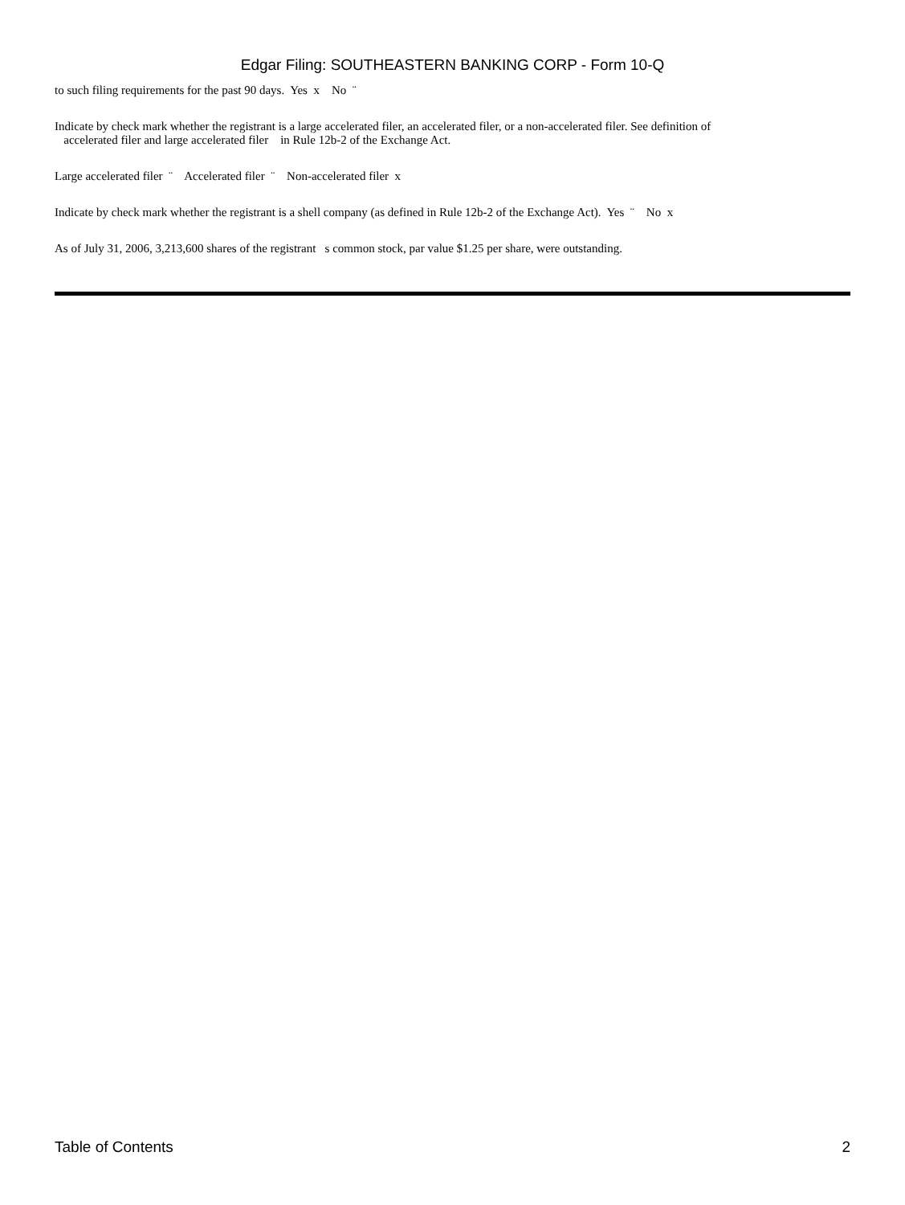Edgar Filing: SOUTHEASTERN BANKING CORP - Form 10-Q
to such filing requirements for the past 90 days. Yes x No ¨
Indicate by check mark whether the registrant is a large accelerated filer, an accelerated filer, or a non-accelerated filer. See definition of
accelerated filer and large accelerated filer in Rule 12b-2 of the Exchange Act.
Large accelerated filer ¨ Accelerated filer ¨ Non-accelerated filer x
Indicate by check mark whether the registrant is a shell company (as defined in Rule 12b-2 of the Exchange Act). Yes ¨ No x
As of July 31, 2006, 3,213,600 shares of the registrant s common stock, par value $1.25 per share, were outstanding.
Table of Contents 2